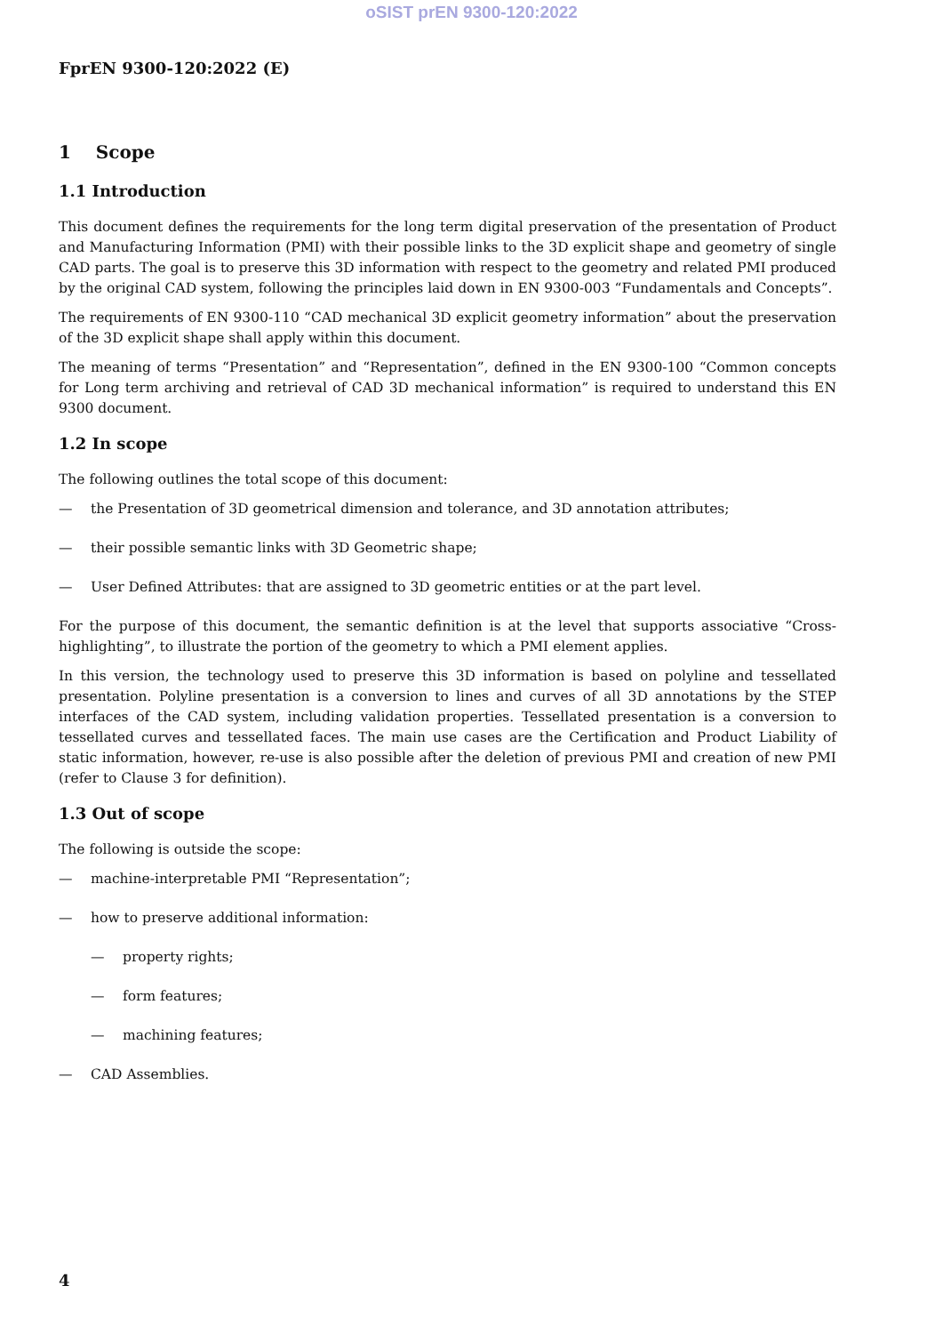oSIST prEN 9300-120:2022
FprEN 9300-120:2022 (E)
1 Scope
1.1 Introduction
This document defines the requirements for the long term digital preservation of the presentation of Product and Manufacturing Information (PMI) with their possible links to the 3D explicit shape and geometry of single CAD parts. The goal is to preserve this 3D information with respect to the geometry and related PMI produced by the original CAD system, following the principles laid down in EN 9300-003 “Fundamentals and Concepts”.
The requirements of EN 9300-110 “CAD mechanical 3D explicit geometry information” about the preservation of the 3D explicit shape shall apply within this document.
The meaning of terms “Presentation” and “Representation”, defined in the EN 9300-100 “Common concepts for Long term archiving and retrieval of CAD 3D mechanical information” is required to understand this EN 9300 document.
1.2 In scope
The following outlines the total scope of this document:
— the Presentation of 3D geometrical dimension and tolerance, and 3D annotation attributes;
— their possible semantic links with 3D Geometric shape;
— User Defined Attributes: that are assigned to 3D geometric entities or at the part level.
For the purpose of this document, the semantic definition is at the level that supports associative “Cross-highlighting”, to illustrate the portion of the geometry to which a PMI element applies.
In this version, the technology used to preserve this 3D information is based on polyline and tessellated presentation. Polyline presentation is a conversion to lines and curves of all 3D annotations by the STEP interfaces of the CAD system, including validation properties. Tessellated presentation is a conversion to tessellated curves and tessellated faces. The main use cases are the Certification and Product Liability of static information, however, re-use is also possible after the deletion of previous PMI and creation of new PMI (refer to Clause 3 for definition).
1.3 Out of scope
The following is outside the scope:
— machine-interpretable PMI “Representation”;
— how to preserve additional information:
— property rights;
— form features;
— machining features;
— CAD Assemblies.
4